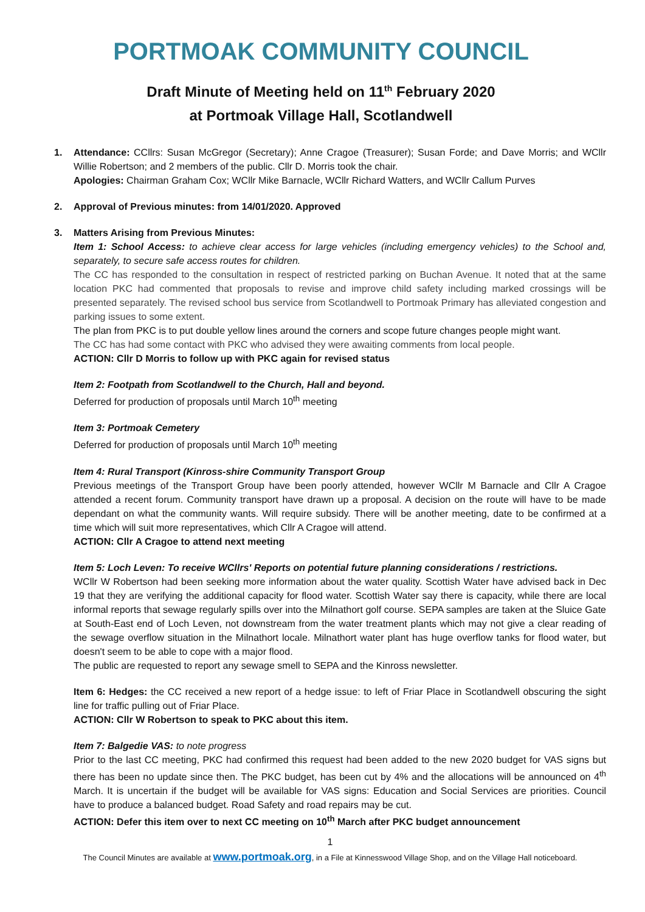PORTMOAK COMMUNITY COUNCIL
Draft Minute of Meeting held on 11<sup>th</sup> February 2020
at Portmoak Village Hall, Scotlandwell
1. Attendance: CCllrs: Susan McGregor (Secretary); Anne Cragoe (Treasurer); Susan Forde; and Dave Morris; and WCllr Willie Robertson; and 2 members of the public. Cllr D. Morris took the chair.
Apologies: Chairman Graham Cox; WCllr Mike Barnacle, WCllr Richard Watters, and WCllr Callum Purves
2. Approval of Previous minutes: from 14/01/2020. Approved
3. Matters Arising from Previous Minutes:
Item 1: School Access: to achieve clear access for large vehicles (including emergency vehicles) to the School and, separately, to secure safe access routes for children.
The CC has responded to the consultation in respect of restricted parking on Buchan Avenue. It noted that at the same location PKC had commented that proposals to revise and improve child safety including marked crossings will be presented separately. The revised school bus service from Scotlandwell to Portmoak Primary has alleviated congestion and parking issues to some extent.
The plan from PKC is to put double yellow lines around the corners and scope future changes people might want.
The CC has had some contact with PKC who advised they were awaiting comments from local people.
ACTION: Cllr D Morris to follow up with PKC again for revised status
Item 2: Footpath from Scotlandwell to the Church, Hall and beyond.
Deferred for production of proposals until March 10<sup>th</sup> meeting
Item 3: Portmoak Cemetery
Deferred for production of proposals until March 10<sup>th</sup> meeting
Item 4: Rural Transport (Kinross-shire Community Transport Group
Previous meetings of the Transport Group have been poorly attended, however WCllr M Barnacle and Cllr A Cragoe attended a recent forum. Community transport have drawn up a proposal. A decision on the route will have to be made dependant on what the community wants. Will require subsidy. There will be another meeting, date to be confirmed at a time which will suit more representatives, which Cllr A Cragoe will attend.
ACTION: Cllr A Cragoe to attend next meeting
Item 5: Loch Leven: To receive WCllrs' Reports on potential future planning considerations / restrictions.
WCllr W Robertson had been seeking more information about the water quality. Scottish Water have advised back in Dec 19 that they are verifying the additional capacity for flood water. Scottish Water say there is capacity, while there are local informal reports that sewage regularly spills over into the Milnathort golf course. SEPA samples are taken at the Sluice Gate at South-East end of Loch Leven, not downstream from the water treatment plants which may not give a clear reading of the sewage overflow situation in the Milnathort locale. Milnathort water plant has huge overflow tanks for flood water, but doesn't seem to be able to cope with a major flood.
The public are requested to report any sewage smell to SEPA and the Kinross newsletter.
Item 6: Hedges: the CC received a new report of a hedge issue: to left of Friar Place in Scotlandwell obscuring the sight line for traffic pulling out of Friar Place.
ACTION: Cllr W Robertson to speak to PKC about this item.
Item 7: Balgedie VAS: to note progress
Prior to the last CC meeting, PKC had confirmed this request had been added to the new 2020 budget for VAS signs but there has been no update since then. The PKC budget, has been cut by 4% and the allocations will be announced on 4<sup>th</sup> March. It is uncertain if the budget will be available for VAS signs: Education and Social Services are priorities. Council have to produce a balanced budget. Road Safety and road repairs may be cut.
ACTION: Defer this item over to next CC meeting on 10<sup>th</sup> March after PKC budget announcement
1
The Council Minutes are available at www.portmoak.org, in a File at Kinnesswood Village Shop, and on the Village Hall noticeboard.